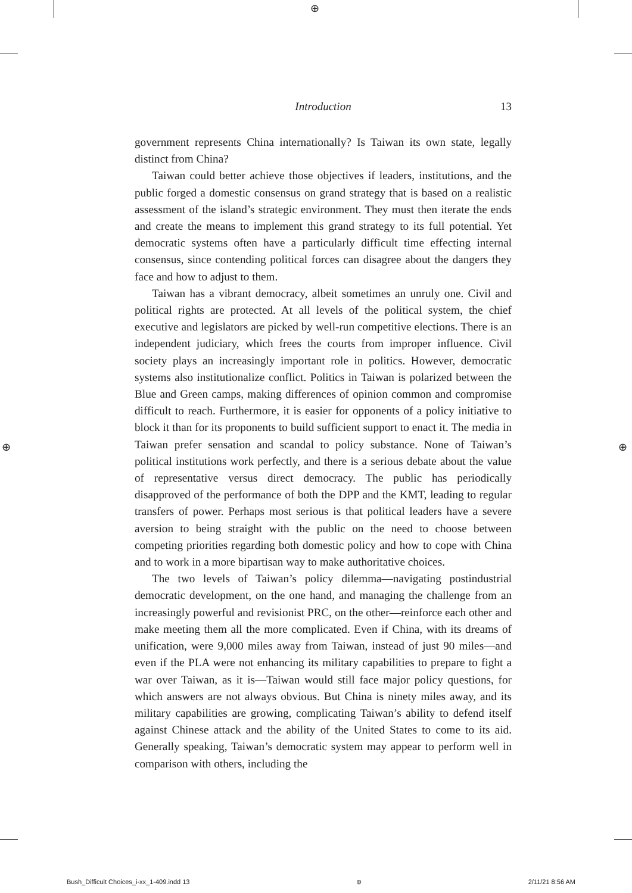⊕
⊕ ⊕
Introduction 13
government represents China internationally? Is Taiwan its own state, legally distinct from China?
Taiwan could better achieve those objectives if leaders, institutions, and the public forged a domestic consensus on grand strategy that is based on a realistic assessment of the island’s strategic environment. They must then iterate the ends and create the means to implement this grand strategy to its full potential. Yet democratic systems often have a particularly difficult time effecting internal consensus, since contending political forces can disagree about the dangers they face and how to adjust to them.
Taiwan has a vibrant democracy, albeit sometimes an unruly one. Civil and political rights are protected. At all levels of the political system, the chief executive and legislators are picked by well-run competitive elections. There is an independent judiciary, which frees the courts from improper influence. Civil society plays an increasingly important role in politics. However, democratic systems also institutionalize conflict. Politics in Taiwan is polarized between the Blue and Green camps, making differences of opinion common and compromise difficult to reach. Furthermore, it is easier for opponents of a policy initiative to block it than for its proponents to build sufficient support to enact it. The media in Taiwan prefer sensation and scandal to policy substance. None of Taiwan’s political institutions work perfectly, and there is a serious debate about the value of representative versus direct democracy. The public has periodically disapproved of the performance of both the DPP and the KMT, leading to regular transfers of power. Perhaps most serious is that political leaders have a severe aversion to being straight with the public on the need to choose between competing priorities regarding both domestic policy and how to cope with China and to work in a more bipartisan way to make authoritative choices.
The two levels of Taiwan’s policy dilemma—navigating postindustrial democratic development, on the one hand, and managing the challenge from an increasingly powerful and revisionist PRC, on the other—reinforce each other and make meeting them all the more complicated. Even if China, with its dreams of unification, were 9,000 miles away from Taiwan, instead of just 90 miles—and even if the PLA were not enhancing its military capabilities to prepare to fight a war over Taiwan, as it is—Taiwan would still face major policy questions, for which answers are not always obvious. But China is ninety miles away, and its military capabilities are growing, complicating Taiwan’s ability to defend itself against Chinese attack and the ability of the United States to come to its aid. Generally speaking, Taiwan’s democratic system may appear to perform well in comparison with others, including the
Bush_Difficult Choices_i-xx_1-409.indd 13 ⊕ 2/11/21 8:56 AM